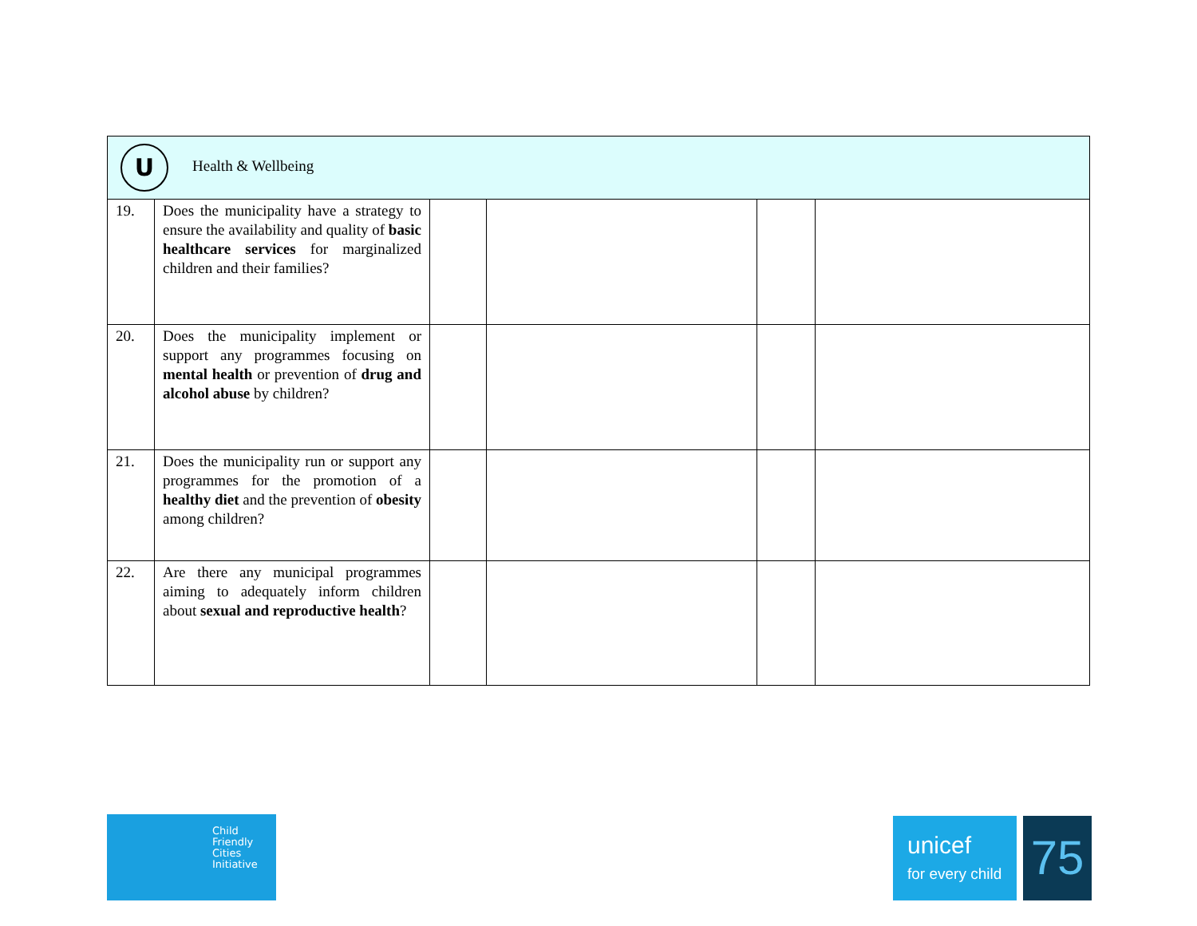| U Health & Wellbeing | | | | | |
| 19. | Does the municipality have a strategy to ensure the availability and quality of basic healthcare services for marginalized children and their families? | | | | |
| 20. | Does the municipality implement or support any programmes focusing on mental health or prevention of drug and alcohol abuse by children? | | | | |
| 21. | Does the municipality run or support any programmes for the promotion of a healthy diet and the prevention of obesity among children? | | | | |
| 22. | Are there any municipal programmes aiming to adequately inform children about sexual and reproductive health ? | | | | |
Child
Friendly
Cities
Initiative
unicef
for every child
75